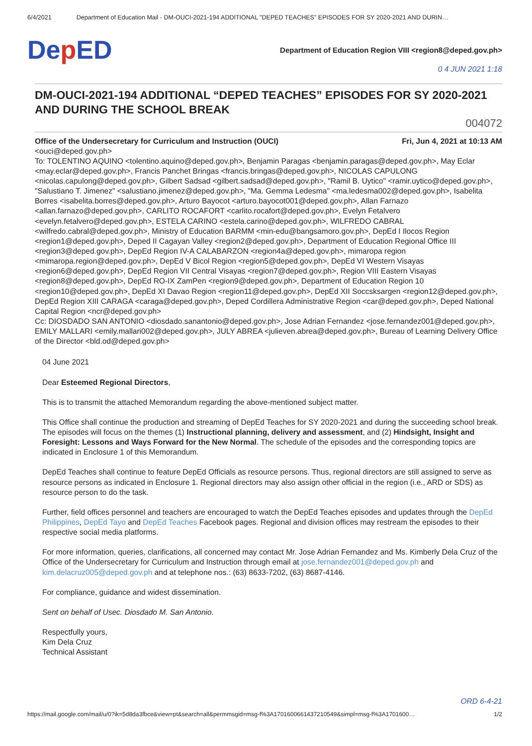6/4/2021 Department of Education Mail - DM-OUCI-2021-194 ADDITIONAL "DEPED TEACHES" EPISODES FOR SY 2020-2021 AND DURIN…
Dep ED
Department of Education Region VIII <region8@deped.gov.ph>
0 4 JUN 2021 1:18
DM-OUCI-2021-194 ADDITIONAL “DEPED TEACHES” EPISODES FOR SY 2020-2021 AND DURING THE SCHOOL BREAK
004072
Office of the Undersecretary for Curriculum and Instruction (OUCI) Fri, Jun 4, 2021 at 10:13 AM
<ouci@deped.gov.ph>
To: TOLENTINO AQUINO <tolentino.aquino@deped.gov.ph>, Benjamin Paragas <benjamin.paragas@deped.gov.ph>, May Eclar <may.eclar@deped.gov.ph>, Francis Panchet Bringas <francis.bringas@deped.gov.ph>, NICOLAS CAPULONG <nicolas.capulong@deped.gov.ph>, Gilbert Sadsad <gilbert.sadsad@deped.gov.ph>, "Ramil B. Uytico" <ramir.uytico@deped.gov.ph>, "Salustiano T. Jimenez" <salustiano.jimenez@deped.gov.ph>, "Ma. Gemma Ledesma" <ma.ledesma002@deped.gov.ph>, Isabelita Borres <isabelita.borres@deped.gov.ph>, Arturo Bayocot <arturo.bayocot001@deped.gov.ph>, Allan Farnazo <allan.farnazo@deped.gov.ph>, CARLITO ROCAFORT <carlito.rocafort@deped.gov.ph>, Evelyn Fetalvero <evelyn.fetalvero@deped.gov.ph>, ESTELA CARINO <estela.carino@deped.gov.ph>, WILFREDO CABRAL <wilfredo.cabral@deped.gov.ph>, Ministry of Education BARMM <min-edu@bangsamoro.gov.ph>, DepEd I Ilocos Region <region1@deped.gov.ph>, Deped II Cagayan Valley <region2@deped.gov.ph>, Department of Education Regional Office III <region3@deped.gov.ph>, DepEd Region IV-A CALABARZON <region4a@deped.gov.ph>, mimaropa region <mimaropa.region@deped.gov.ph>, DepEd V Bicol Region <region5@deped.gov.ph>, DepEd VI Western Visayas <region6@deped.gov.ph>, DepEd Region VII Central Visayas <region7@deped.gov.ph>, Region VIII Eastern Visayas <region8@deped.gov.ph>, DepEd RO-IX ZamPen <region9@deped.gov.ph>, Department of Education Region 10 <region10@deped.gov.ph>, DepEd XI Davao Region <region11@deped.gov.ph>, DepEd XII Soccsksargen <region12@deped.gov.ph>, DepEd Region XIII CARAGA <caraga@deped.gov.ph>, Deped Cordillera Administrative Region <car@deped.gov.ph>, Deped National Capital Region <ncr@deped.gov.ph>
Cc: DIOSDADO SAN ANTONIO <diosdado.sanantonio@deped.gov.ph>, Jose Adrian Fernandez <jose.fernandez001@deped.gov.ph>, EMILY MALLARI <emily.mallari002@deped.gov.ph>, JULY ABREA <julieven.abrea@deped.gov.ph>, Bureau of Learning Delivery Office of the Director <bld.od@deped.gov.ph>
04 June 2021
Dear Esteemed Regional Directors,
This is to transmit the attached Memorandum regarding the above-mentioned subject matter.
This Office shall continue the production and streaming of DepEd Teaches for SY 2020-2021 and during the succeeding school break. The episodes will focus on the themes (1) Instructional planning, delivery and assessment, and (2) Hindsight, Insight and Foresight: Lessons and Ways Forward for the New Normal. The schedule of the episodes and the corresponding topics are indicated in Enclosure 1 of this Memorandum.
DepEd Teaches shall continue to feature DepEd Officials as resource persons. Thus, regional directors are still assigned to serve as resource persons as indicated in Enclosure 1. Regional directors may also assign other official in the region (i.e., ARD or SDS) as resource person to do the task.
Further, field offices personnel and teachers are encouraged to watch the DepEd Teaches episodes and updates through the DepEd Philippines, DepEd Tayo and DepEd Teaches Facebook pages. Regional and division offices may restream the episodes to their respective social media platforms.
For more information, queries, clarifications, all concerned may contact Mr. Jose Adrian Fernandez and Ms. Kimberly Dela Cruz of the Office of the Undersecretary for Curriculum and Instruction through email at jose.fernandez001@deped.gov.ph and kim.delacruz005@deped.gov.ph and at telephone nos.: (63) 8633-7202, (63) 8687-4146.
For compliance, guidance and widest dissemination.
Sent on behalf of Usec. Diosdado M. San Antonio.
Respectfully yours,
Kim Dela Cruz
Technical Assistant
ORD 6-4-21
https://mail.google.com/mail/u/0?ik=5d8da3fbce&view=pt&search=all&permmsgid=msg-f%3A1701600661437210549&simpl=msg-f%3A1701600… 1/2